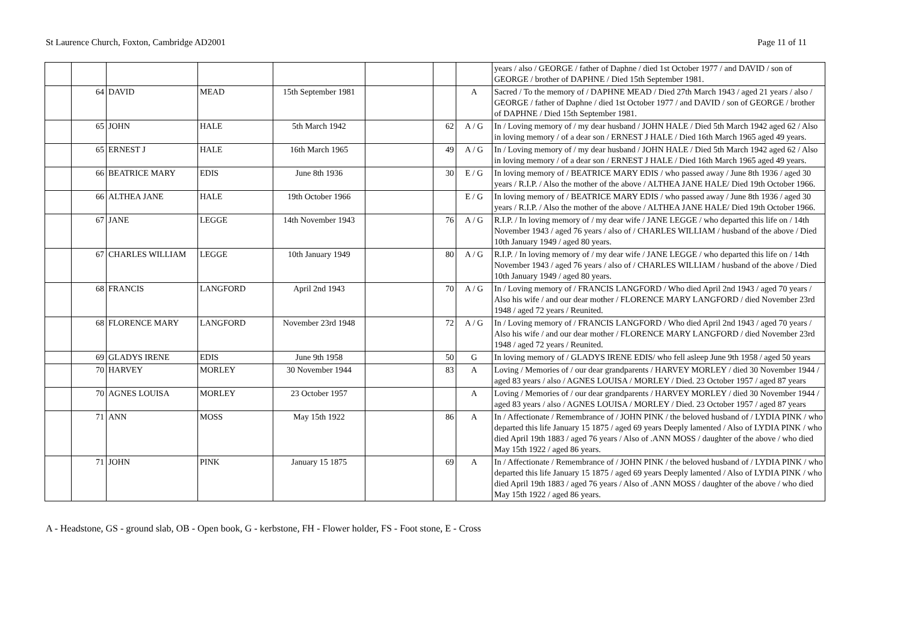St Laurence Church, Foxton, Cambridge AD2001 Page 11 of 11
| | | | | | | | | years / also / GEORGE / father of Daphne / died 1st October 1977 / and DAVID / son of GEORGE / brother of DAPHNE / Died 15th September 1981. |
| | 64 | DAVID | MEAD | 15th September 1981 | | | A | Sacred / To the memory of / DAPHNE MEAD / Died 27th March 1943 / aged 21 years / also / GEORGE / father of Daphne / died 1st October 1977 / and DAVID / son of GEORGE / brother of DAPHNE / Died 15th September 1981. |
| | 65 | JOHN | HALE | 5th March 1942 | | 62 | A / G | In / Loving memory of / my dear husband / JOHN HALE / Died 5th March 1942 aged 62 / Also in loving memory / of a dear son / ERNEST J HALE / Died 16th March 1965 aged 49 years. |
| | 65 | ERNEST J | HALE | 16th March 1965 | | 49 | A / G | In / Loving memory of / my dear husband / JOHN HALE / Died 5th March 1942 aged 62 / Also in loving memory / of a dear son / ERNEST J HALE / Died 16th March 1965 aged 49 years. |
| | 66 | BEATRICE MARY | EDIS | June 8th 1936 | | 30 | E / G | In loving memory of / BEATRICE MARY EDIS / who passed away / June 8th 1936 / aged 30 years / R.I.P. / Also the mother of the above / ALTHEA JANE HALE/ Died 19th October 1966. |
| | 66 | ALTHEA JANE | HALE | 19th October 1966 | | | E / G | In loving memory of / BEATRICE MARY EDIS / who passed away / June 8th 1936 / aged 30 years / R.I.P. / Also the mother of the above / ALTHEA JANE HALE/ Died 19th October 1966. |
| | 67 | JANE | LEGGE | 14th November 1943 | | 76 | A / G | R.I.P. / In loving memory of / my dear wife / JANE LEGGE / who departed this life on / 14th November 1943 / aged 76 years / also of / CHARLES WILLIAM / husband of the above / Died 10th January 1949 / aged 80 years. |
| | 67 | CHARLES WILLIAM | LEGGE | 10th January 1949 | | 80 | A / G | R.I.P. / In loving memory of / my dear wife / JANE LEGGE / who departed this life on / 14th November 1943 / aged 76 years / also of / CHARLES WILLIAM / husband of the above / Died 10th January 1949 / aged 80 years. |
| | 68 | FRANCIS | LANGFORD | April 2nd 1943 | | 70 | A / G | In / Loving memory of / FRANCIS LANGFORD / Who died April 2nd 1943 / aged 70 years / Also his wife / and our dear mother / FLORENCE MARY LANGFORD / died November 23rd 1948 / aged 72 years / Reunited. |
| | 68 | FLORENCE MARY | LANGFORD | November 23rd 1948 | | 72 | A / G | In / Loving memory of / FRANCIS LANGFORD / Who died April 2nd 1943 / aged 70 years / Also his wife / and our dear mother / FLORENCE MARY LANGFORD / died November 23rd 1948 / aged 72 years / Reunited. |
| | 69 | GLADYS IRENE | EDIS | June 9th 1958 | | 50 | G | In loving memory of / GLADYS IRENE EDIS/ who fell asleep June 9th 1958 / aged 50 years |
| | 70 | HARVEY | MORLEY | 30 November 1944 | | 83 | A | Loving / Memories of / our dear grandparents / HARVEY MORLEY / died 30 November 1944 / aged 83 years / also / AGNES LOUISA / MORLEY / Died. 23 October 1957 / aged 87 years |
| | 70 | AGNES LOUISA | MORLEY | 23 October 1957 | | | A | Loving / Memories of / our dear grandparents / HARVEY MORLEY / died 30 November 1944 / aged 83 years / also / AGNES LOUISA / MORLEY / Died. 23 October 1957 / aged 87 years |
| | 71 | ANN | MOSS | May 15th 1922 | | 86 | A | In / Affectionate / Remembrance of / JOHN PINK / the beloved husband of / LYDIA PINK / who departed this life January 15 1875 / aged 69 years Deeply lamented / Also of LYDIA PINK / who died April 19th 1883 / aged 76 years / Also of .ANN MOSS / daughter of the above / who died May 15th 1922 / aged 86 years. |
| | 71 | JOHN | PINK | January 15 1875 | | 69 | A | In / Affectionate / Remembrance of / JOHN PINK / the beloved husband of / LYDIA PINK / who departed this life January 15 1875 / aged 69 years Deeply lamented / Also of LYDIA PINK / who died April 19th 1883 / aged 76 years / Also of .ANN MOSS / daughter of the above / who died May 15th 1922 / aged 86 years. |
A - Headstone, GS - ground slab, OB - Open book, G - kerbstone, FH - Flower holder, FS - Foot stone, E - Cross